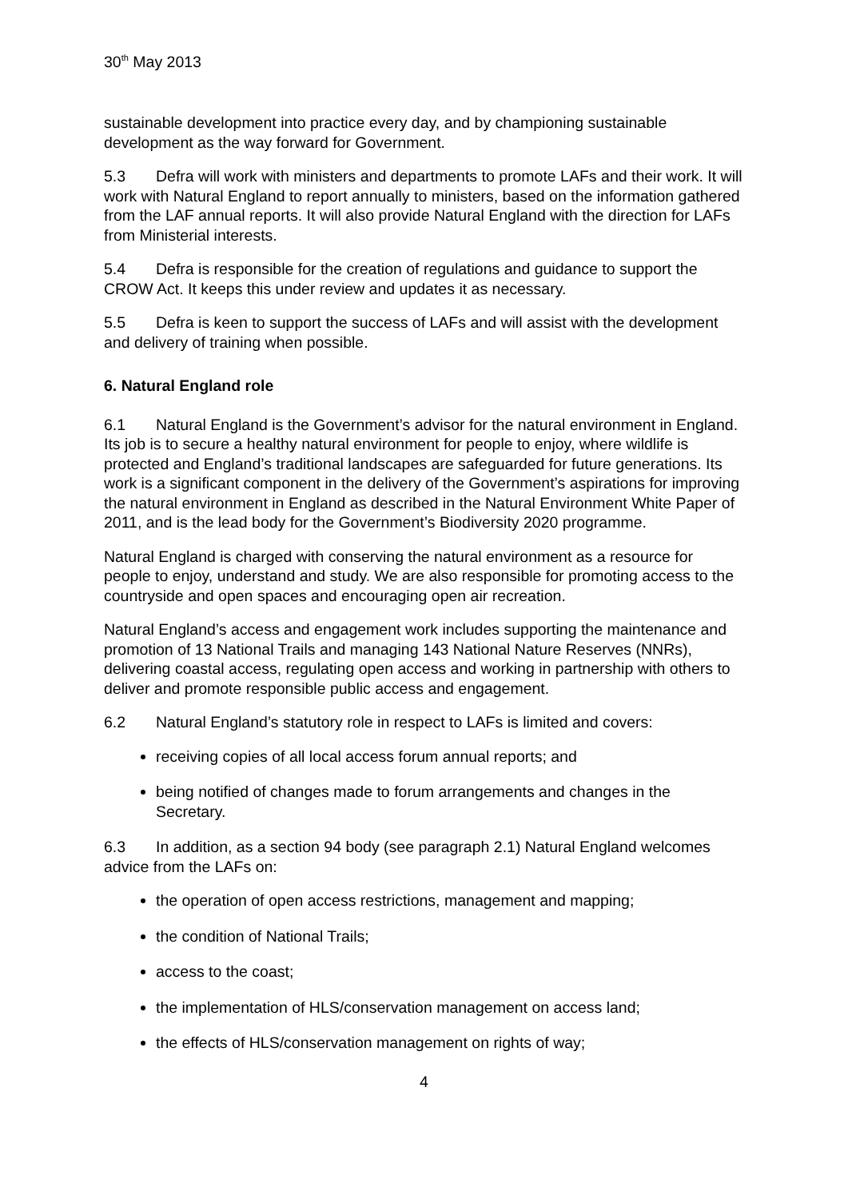30<sup>th</sup> May 2013
sustainable development into practice every day, and by championing sustainable development as the way forward for Government.
5.3 Defra will work with ministers and departments to promote LAFs and their work. It will work with Natural England to report annually to ministers, based on the information gathered from the LAF annual reports. It will also provide Natural England with the direction for LAFs from Ministerial interests.
5.4 Defra is responsible for the creation of regulations and guidance to support the CROW Act. It keeps this under review and updates it as necessary.
5.5 Defra is keen to support the success of LAFs and will assist with the development and delivery of training when possible.
6. Natural England role
6.1 Natural England is the Government’s advisor for the natural environment in England. Its job is to secure a healthy natural environment for people to enjoy, where wildlife is protected and England’s traditional landscapes are safeguarded for future generations. Its work is a significant component in the delivery of the Government’s aspirations for improving the natural environment in England as described in the Natural Environment White Paper of 2011, and is the lead body for the Government’s Biodiversity 2020 programme.
Natural England is charged with conserving the natural environment as a resource for people to enjoy, understand and study. We are also responsible for promoting access to the countryside and open spaces and encouraging open air recreation.
Natural England’s access and engagement work includes supporting the maintenance and promotion of 13 National Trails and managing 143 National Nature Reserves (NNRs), delivering coastal access, regulating open access and working in partnership with others to deliver and promote responsible public access and engagement.
6.2 Natural England’s statutory role in respect to LAFs is limited and covers:
receiving copies of all local access forum annual reports; and
being notified of changes made to forum arrangements and changes in the Secretary.
6.3 In addition, as a section 94 body (see paragraph 2.1) Natural England welcomes advice from the LAFs on:
the operation of open access restrictions, management and mapping;
the condition of National Trails;
access to the coast;
the implementation of HLS/conservation management on access land;
the effects of HLS/conservation management on rights of way;
4